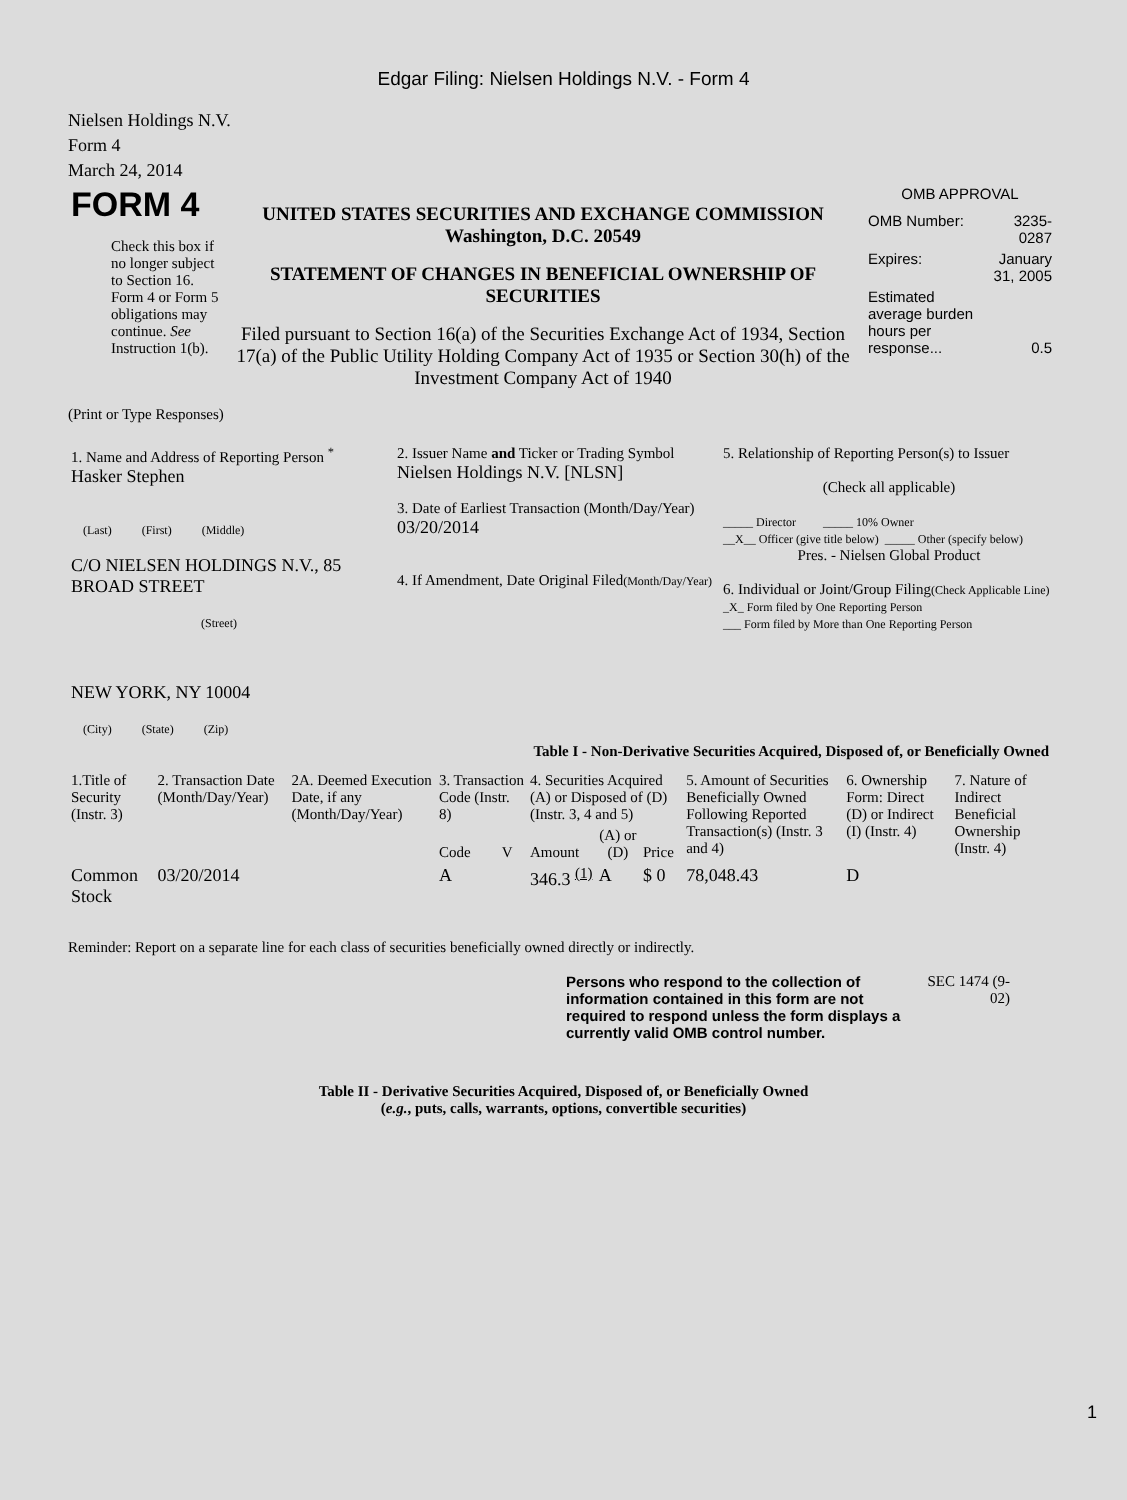Edgar Filing: Nielsen Holdings N.V. - Form 4
Nielsen Holdings N.V.
Form 4
March 24, 2014
| FORM 4 Check this box if no longer subject to Section 16. Form 4 or Form 5 obligations may continue. See Instruction 1(b). | UNITED STATES SECURITIES AND EXCHANGE COMMISSION Washington, D.C. 20549 STATEMENT OF CHANGES IN BENEFICIAL OWNERSHIP OF SECURITIES Filed pursuant to Section 16(a) of the Securities Exchange Act of 1934, Section 17(a) of the Public Utility Holding Company Act of 1935 or Section 30(h) of the Investment Company Act of 1940 | OMB APPROVAL / OMB Number: / 3235-0287 / / Expires: / January 31, 2005 / / Estimated average burden hours per response... / 0.5 / |
(Print or Type Responses)
| 1. Name and Address of Reporting Person <sup>*</sup> Hasker Stephen (Last) (First) (Middle) C/O NIELSEN HOLDINGS N.V., 85 BROAD STREET (Street) NEW YORK, NY 10004 (City) (State) (Zip) | 2. Issuer Name and Ticker or Trading Symbol Nielsen Holdings N.V. [NLSN] 3. Date of Earliest Transaction (Month/Day/Year) 03/20/2014 4. If Amendment, Date Original Filed (Month/Day/Year) | 5. Relationship of Reporting Person(s) to Issuer (Check all applicable) _____ Director _____ 10% Owner __X__ Officer (give title below) _____ Other (specify below) Pres. - Nielsen Global Product 6. Individual or Joint/Group Filing (Check Applicable Line) _X_ Form filed by One Reporting Person ___ Form filed by More than One Reporting Person |
Table I - Non-Derivative Securities Acquired, Disposed of, or Beneficially Owned
| 1.Title of Security (Instr. 3) | 2. Transaction Date (Month/Day/Year) | 2A. Deemed Execution Date, if any (Month/Day/Year) | 3. Transaction Code (Instr. 8) | | 4. Securities Acquired (A) or Disposed of (D) (Instr. 3, 4 and 5) | | | 5. Amount of Securities Beneficially Owned Following Reported Transaction(s) (Instr. 3 and 4) | 6. Ownership Form: Direct (D) or Indirect (I) (Instr. 4) | 7. Nature of Indirect Beneficial Ownership (Instr. 4) |
| --- | --- | --- | --- | --- | --- | --- | --- | --- | --- | --- |
| | | | Code | V | Amount | (A) or (D) | Price | | | |
| Common Stock | 03/20/2014 | | A | | 346.3 <sup>(1)</sup> | A | $ 0 | 78,048.43 | D | |
Reminder: Report on a separate line for each class of securities beneficially owned directly or indirectly.
| Persons who respond to the collection of information contained in this form are not required to respond unless the form displays a currently valid OMB control number. | SEC 1474 (9-02) |
Table II - Derivative Securities Acquired, Disposed of, or Beneficially Owned
(e.g., puts, calls, warrants, options, convertible securities)
1